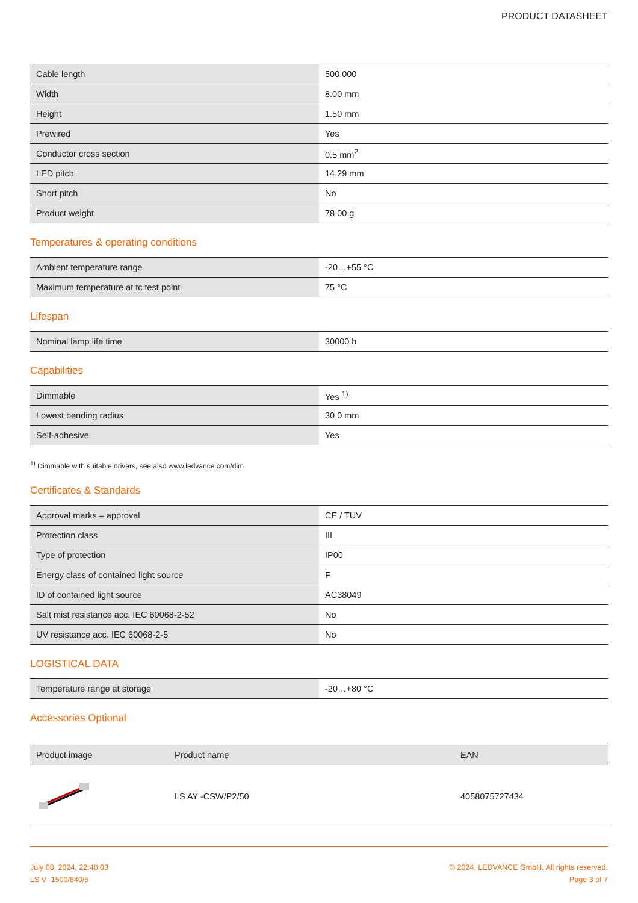PRODUCT DATASHEET
| Cable length | 500.000 |
| Width | 8.00 mm |
| Height | 1.50 mm |
| Prewired | Yes |
| Conductor cross section | 0.5 mm<sup>2</sup> |
| LED pitch | 14.29 mm |
| Short pitch | No |
| Product weight | 78.00 g |
Temperatures & operating conditions
| Ambient temperature range | -20…+55 °C |
| Maximum temperature at tc test point | 75 °C |
Lifespan
| Nominal lamp life time | 30000 h |
Capabilities
| Dimmable | Yes <sup>1)</sup> |
| Lowest bending radius | 30,0 mm |
| Self-adhesive | Yes |
<sup>1)</sup> Dimmable with suitable drivers, see also www.ledvance.com/dim
Certificates & Standards
| Approval marks – approval | CE / TUV |
| Protection class | III |
| Type of protection | IP00 |
| Energy class of contained light source | F |
| ID of contained light source | AC38049 |
| Salt mist resistance acc. IEC 60068-2-52 | No |
| UV resistance acc. IEC 60068-2-5 | No |
LOGISTICAL DATA
| Temperature range at storage | -20…+80 °C |
Accessories Optional
| Product image | Product name | EAN |
| --- | --- | --- |
| | LS AY -CSW/P2/50 | 4058075727434 |
July 08, 2024, 22:48:03
LS V -1500/840/5
© 2024, LEDVANCE GmbH. All rights reserved.
Page 3 of 7